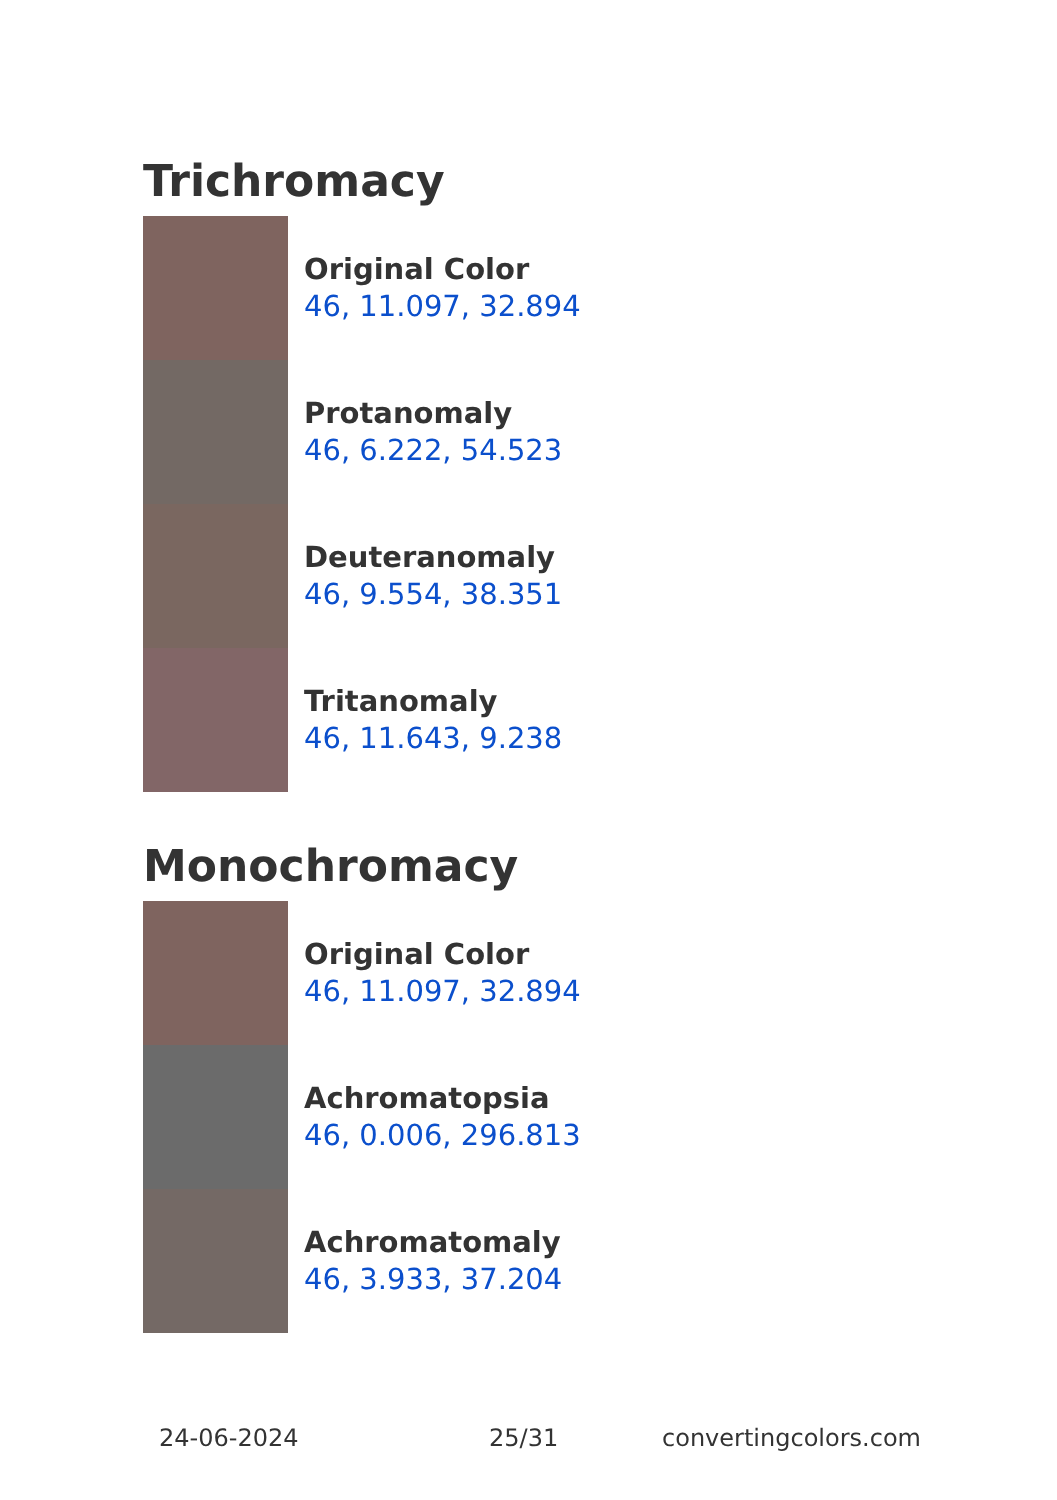Trichromacy
Original Color
46, 11.097, 32.894
Protanomaly
46, 6.222, 54.523
Deuteranomaly
46, 9.554, 38.351
Tritanomaly
46, 11.643, 9.238
Monochromacy
Original Color
46, 11.097, 32.894
Achromatopsia
46, 0.006, 296.813
Achromatomaly
46, 3.933, 37.204
24-06-2024 25/31 convertingcolors.com